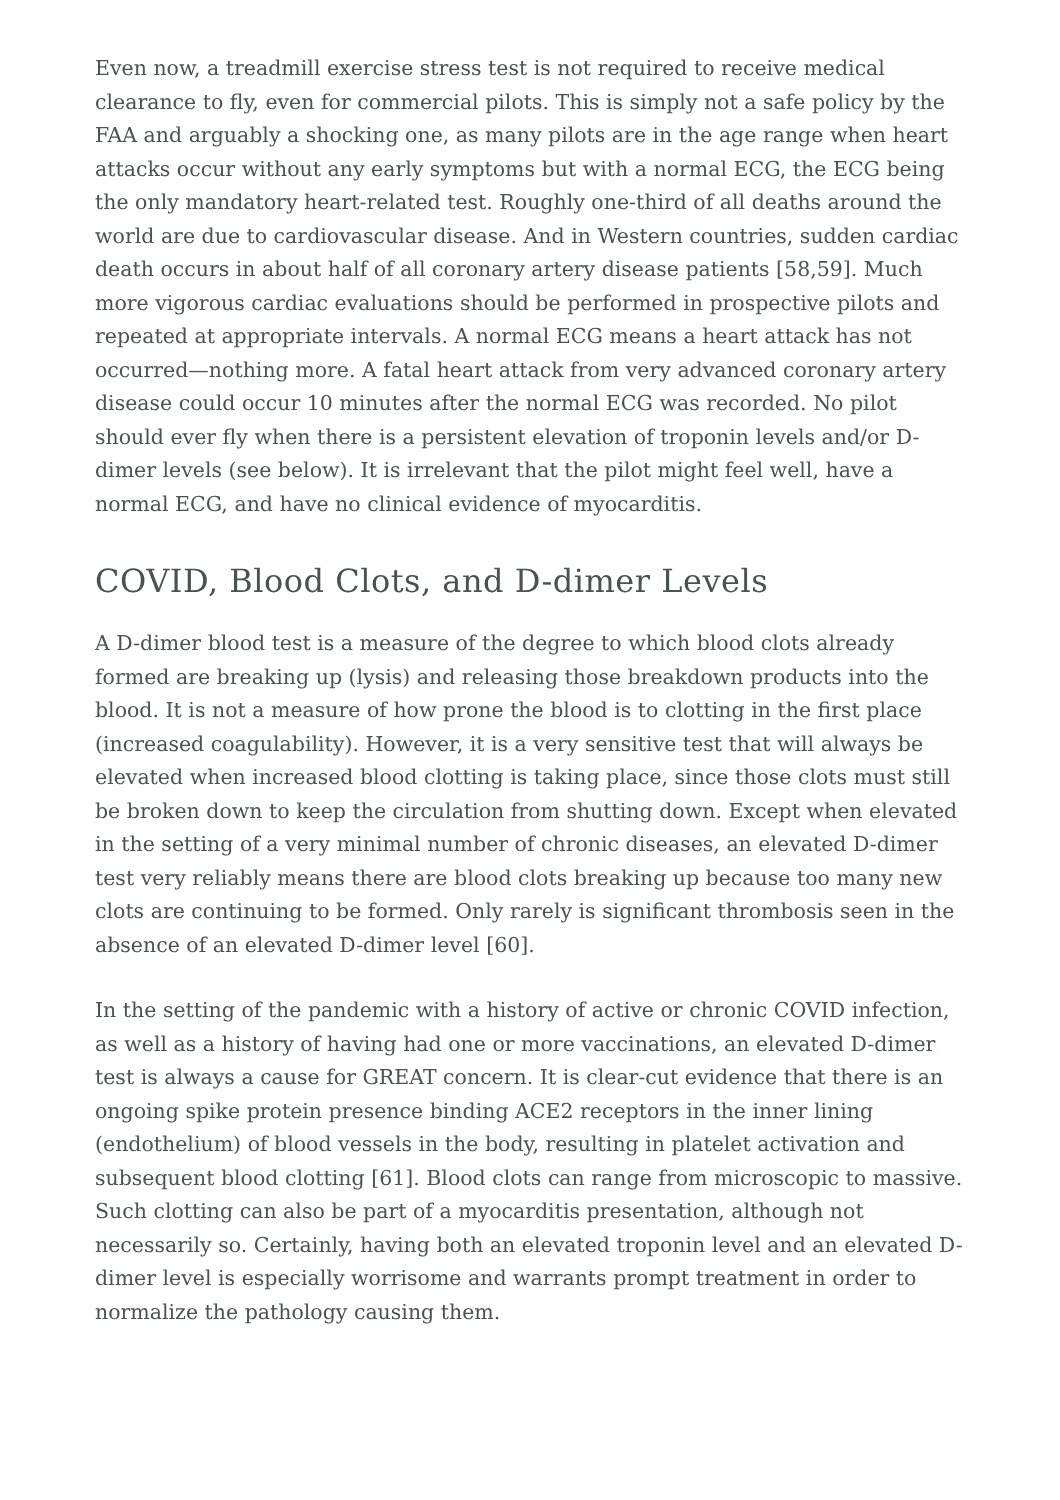Even now, a treadmill exercise stress test is not required to receive medical clearance to fly, even for commercial pilots. This is simply not a safe policy by the FAA and arguably a shocking one, as many pilots are in the age range when heart attacks occur without any early symptoms but with a normal ECG, the ECG being the only mandatory heart-related test. Roughly one-third of all deaths around the world are due to cardiovascular disease. And in Western countries, sudden cardiac death occurs in about half of all coronary artery disease patients [58,59]. Much more vigorous cardiac evaluations should be performed in prospective pilots and repeated at appropriate intervals. A normal ECG means a heart attack has not occurred—nothing more. A fatal heart attack from very advanced coronary artery disease could occur 10 minutes after the normal ECG was recorded. No pilot should ever fly when there is a persistent elevation of troponin levels and/or D-dimer levels (see below). It is irrelevant that the pilot might feel well, have a normal ECG, and have no clinical evidence of myocarditis.
COVID, Blood Clots, and D-dimer Levels
A D-dimer blood test is a measure of the degree to which blood clots already formed are breaking up (lysis) and releasing those breakdown products into the blood. It is not a measure of how prone the blood is to clotting in the first place (increased coagulability). However, it is a very sensitive test that will always be elevated when increased blood clotting is taking place, since those clots must still be broken down to keep the circulation from shutting down. Except when elevated in the setting of a very minimal number of chronic diseases, an elevated D-dimer test very reliably means there are blood clots breaking up because too many new clots are continuing to be formed. Only rarely is significant thrombosis seen in the absence of an elevated D-dimer level [60].
In the setting of the pandemic with a history of active or chronic COVID infection, as well as a history of having had one or more vaccinations, an elevated D-dimer test is always a cause for GREAT concern. It is clear-cut evidence that there is an ongoing spike protein presence binding ACE2 receptors in the inner lining (endothelium) of blood vessels in the body, resulting in platelet activation and subsequent blood clotting [61]. Blood clots can range from microscopic to massive. Such clotting can also be part of a myocarditis presentation, although not necessarily so. Certainly, having both an elevated troponin level and an elevated D-dimer level is especially worrisome and warrants prompt treatment in order to normalize the pathology causing them.